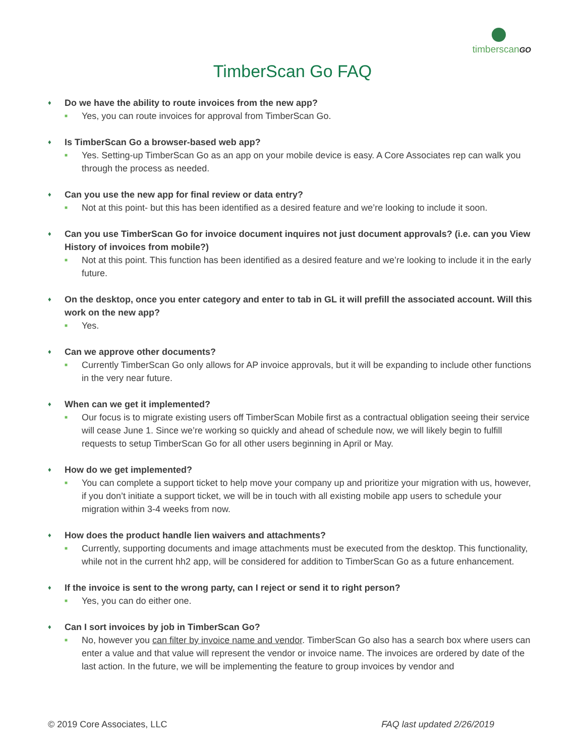timberscanGO
TimberScan Go FAQ
♦ Do we have the ability to route invoices from the new app?
■ Yes, you can route invoices for approval from TimberScan Go.
♦ Is TimberScan Go a browser-based web app?
■ Yes. Setting-up TimberScan Go as an app on your mobile device is easy. A Core Associates rep can walk you through the process as needed.
♦ Can you use the new app for final review or data entry?
■ Not at this point- but this has been identified as a desired feature and we’re looking to include it soon.
♦ Can you use TimberScan Go for invoice document inquires not just document approvals? (i.e. can you View History of invoices from mobile?)
■ Not at this point. This function has been identified as a desired feature and we’re looking to include it in the early future.
♦ On the desktop, once you enter category and enter to tab in GL it will prefill the associated account. Will this work on the new app?
■ Yes.
♦ Can we approve other documents?
■ Currently TimberScan Go only allows for AP invoice approvals, but it will be expanding to include other functions in the very near future.
♦ When can we get it implemented?
■ Our focus is to migrate existing users off TimberScan Mobile first as a contractual obligation seeing their service will cease June 1. Since we’re working so quickly and ahead of schedule now, we will likely begin to fulfill requests to setup TimberScan Go for all other users beginning in April or May.
♦ How do we get implemented?
■ You can complete a support ticket to help move your company up and prioritize your migration with us, however, if you don’t initiate a support ticket, we will be in touch with all existing mobile app users to schedule your migration within 3-4 weeks from now.
♦ How does the product handle lien waivers and attachments?
■ Currently, supporting documents and image attachments must be executed from the desktop. This functionality, while not in the current hh2 app, will be considered for addition to TimberScan Go as a future enhancement.
♦ If the invoice is sent to the wrong party, can I reject or send it to right person?
■ Yes, you can do either one.
♦ Can I sort invoices by job in TimberScan Go?
■ No, however you can filter by invoice name and vendor. TimberScan Go also has a search box where users can enter a value and that value will represent the vendor or invoice name. The invoices are ordered by date of the last action. In the future, we will be implementing the feature to group invoices by vendor and
© 2019 Core Associates, LLC FAQ last updated 2/26/2019